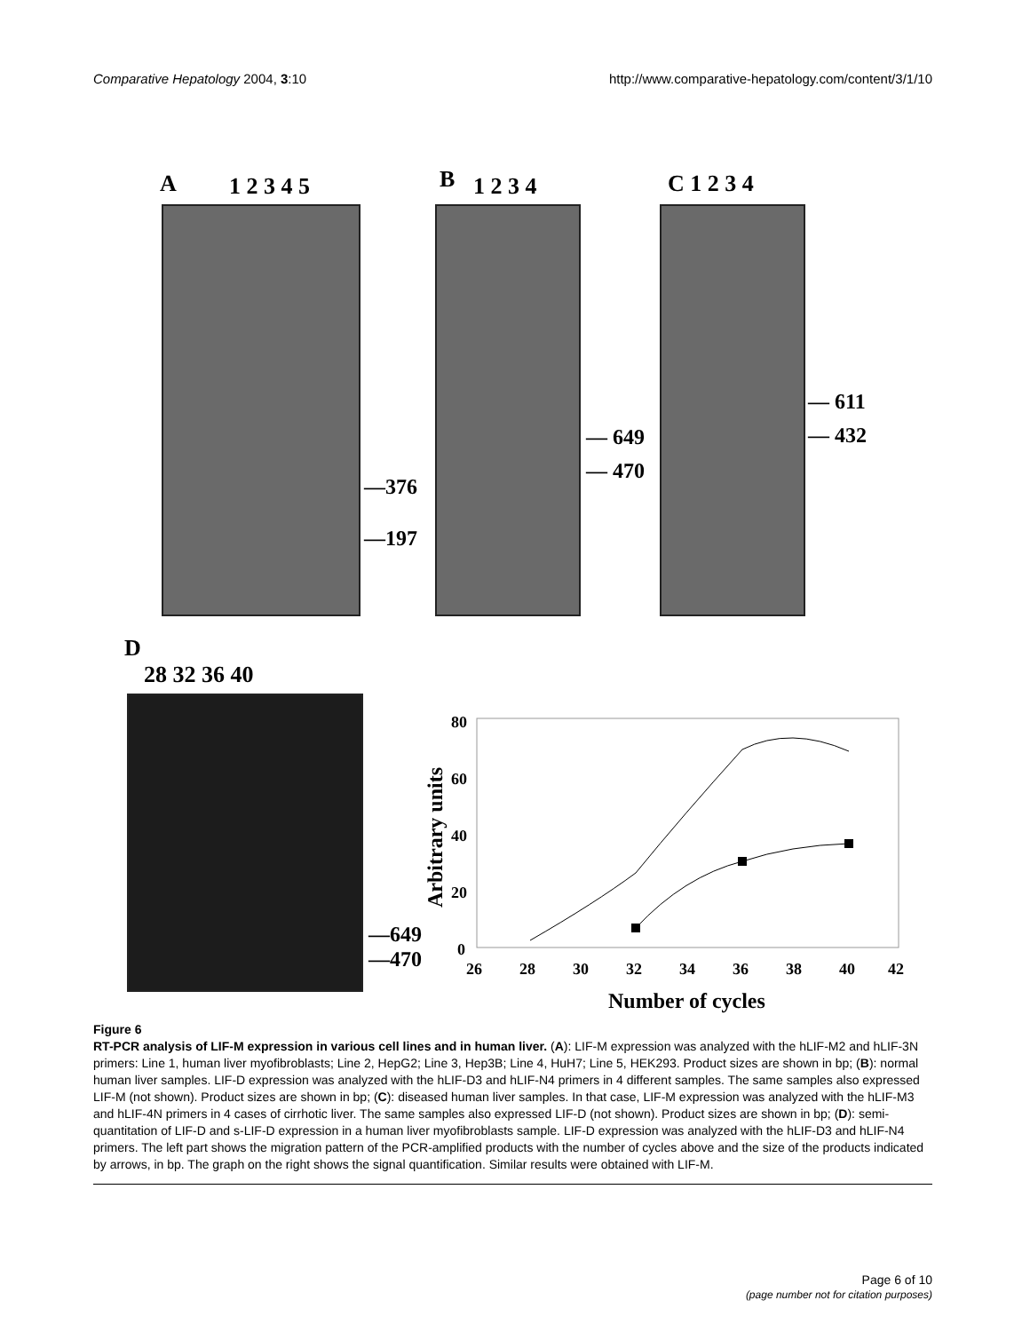Comparative Hepatology 2004, 3:10
http://www.comparative-hepatology.com/content/3/1/10
A 1 2 3 4 5
—376
—197
B 1 2 3 4
— 649
— 470
C 1 2 3 4
— 611
— 432
D
28 32 36 40
—649
—470
80
60
40
20
0
26
28
30
32
34
36
38
40
42
Number of cycles
Arbitrary units
Figure 6
RT-PCR analysis of LIF-M expression in various cell lines and in human liver. (A): LIF-M expression was analyzed with the hLIF-M2 and hLIF-3N primers: Line 1, human liver myofibroblasts; Line 2, HepG2; Line 3, Hep3B; Line 4, HuH7; Line 5, HEK293. Product sizes are shown in bp; (B): normal human liver samples. LIF-D expression was analyzed with the hLIF-D3 and hLIF-N4 primers in 4 different samples. The same samples also expressed LIF-M (not shown). Product sizes are shown in bp; (C): diseased human liver samples. In that case, LIF-M expression was analyzed with the hLIF-M3 and hLIF-4N primers in 4 cases of cirrhotic liver. The same samples also expressed LIF-D (not shown). Product sizes are shown in bp; (D): semi-quantitation of LIF-D and s-LIF-D expression in a human liver myofibroblasts sample. LIF-D expression was analyzed with the hLIF-D3 and hLIF-N4 primers. The left part shows the migration pattern of the PCR-amplified products with the number of cycles above and the size of the products indicated by arrows, in bp. The graph on the right shows the signal quantification. Similar results were obtained with LIF-M.
Page 6 of 10
(page number not for citation purposes)